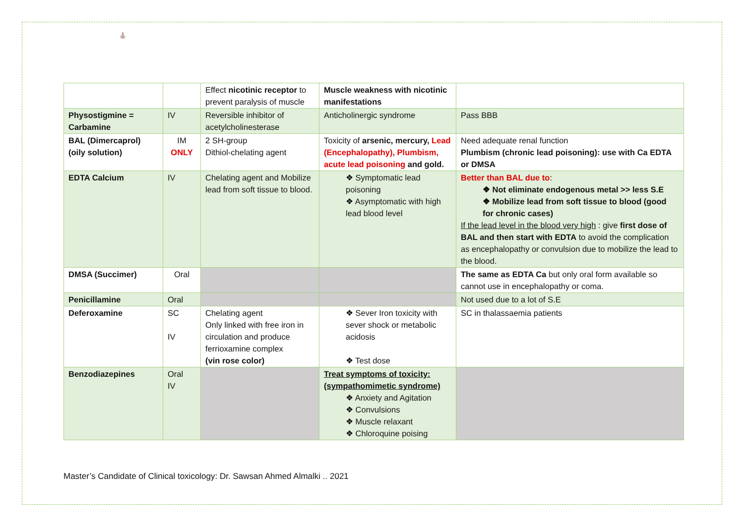⛪
| | | Effect nicotinic receptor to prevent paralysis of muscle | Muscle weakness with nicotinic manifestations | |
| Physostigmine = Carbamine | IV | Reversible inhibitor of acetylcholinesterase | Anticholinergic syndrome | Pass BBB |
| BAL (Dimercaprol) (oily solution) | IM ONLY | 2 SH-group Dithiol-chelating agent | Toxicity of arsenic, mercury, Lead (Encephalopathy), Plumbism, acute lead poisoning and gold. | Need adequate renal function Plumbism (chronic lead poisoning): use with Ca EDTA or DMSA |
| EDTA Calcium | IV | Chelating agent and Mobilize lead from soft tissue to blood. | ❖ Symptomatic lead poisoning ❖ Asymptomatic with high lead blood level | Better than BAL due to : ❖ Not eliminate endogenous metal >> less S.E ❖ Mobilize lead from soft tissue to blood (good for chronic cases) If the lead level in the blood very high : give first dose of BAL and then start with EDTA to avoid the complication as encephalopathy or convulsion due to mobilize the lead to the blood. |
| DMSA (Succimer) | Oral | | | The same as EDTA Ca but only oral form available so cannot use in encephalopathy or coma. |
| Penicillamine | Oral | | | Not used due to a lot of S.E |
| Deferoxamine | SC IV | Chelating agent Only linked with free iron in circulation and produce ferrioxamine complex (vin rose color) | ❖ Sever Iron toxicity with sever shock or metabolic acidosis ❖ Test dose | SC in thalassaemia patients |
| Benzodiazepines | Oral IV | | Treat symptoms of toxicity: (sympathomimetic syndrome) ❖ Anxiety and Agitation ❖ Convulsions ❖ Muscle relaxant ❖ Chloroquine poising | |
Master’s Candidate of Clinical toxicology: Dr. Sawsan Ahmed Almalki .. 2021